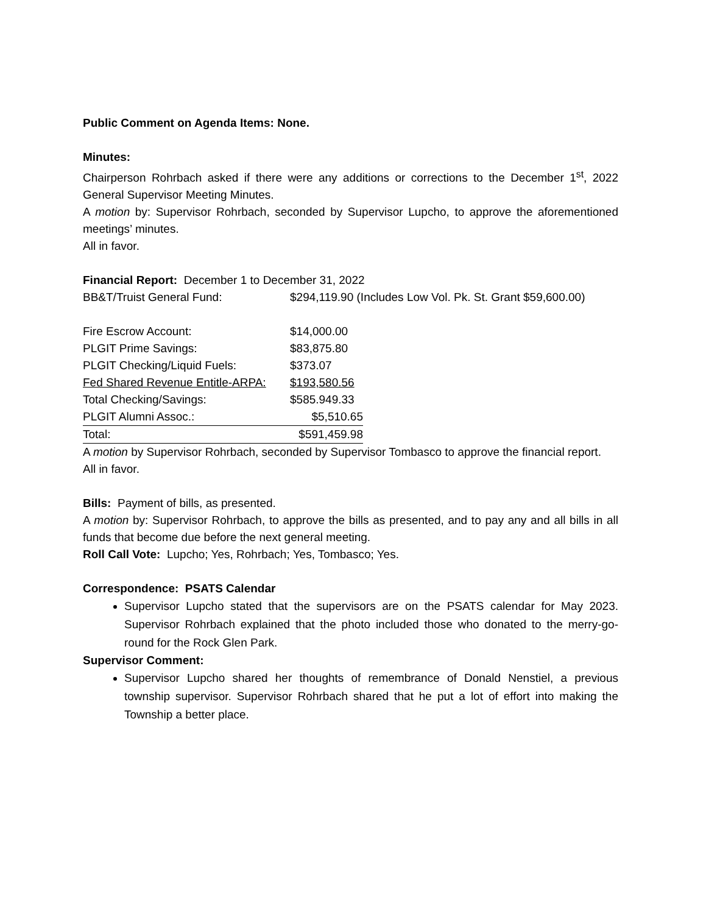Public Comment on Agenda Items: None.
Minutes:
Chairperson Rohrbach asked if there were any additions or corrections to the December 1<sup>st</sup>, 2022 General Supervisor Meeting Minutes.
A motion by: Supervisor Rohrbach, seconded by Supervisor Lupcho, to approve the aforementioned meetings’ minutes.
All in favor.
Financial Report: December 1 to December 31, 2022
| BB&T/Truist General Fund: | $294,119.90 (Includes Low Vol. Pk. St. Grant $59,600.00) |
| Fire Escrow Account: | $14,000.00 |
| PLGIT Prime Savings: | $83,875.80 |
| PLGIT Checking/Liquid Fuels: | $373.07 |
| Fed Shared Revenue Entitle-ARPA: | $193,580.56 |
| Total Checking/Savings: | $585.949.33 |
| PLGIT Alumni Assoc.: | $5,510.65 |
| Total: | $591,459.98 |
A motion by Supervisor Rohrbach, seconded by Supervisor Tombasco to approve the financial report.
All in favor.
Bills: Payment of bills, as presented.
A motion by: Supervisor Rohrbach, to approve the bills as presented, and to pay any and all bills in all funds that become due before the next general meeting.
Roll Call Vote: Lupcho; Yes, Rohrbach; Yes, Tombasco; Yes.
Correspondence: PSATS Calendar
Supervisor Lupcho stated that the supervisors are on the PSATS calendar for May 2023. Supervisor Rohrbach explained that the photo included those who donated to the merry-go-round for the Rock Glen Park.
Supervisor Comment:
Supervisor Lupcho shared her thoughts of remembrance of Donald Nenstiel, a previous township supervisor. Supervisor Rohrbach shared that he put a lot of effort into making the Township a better place.